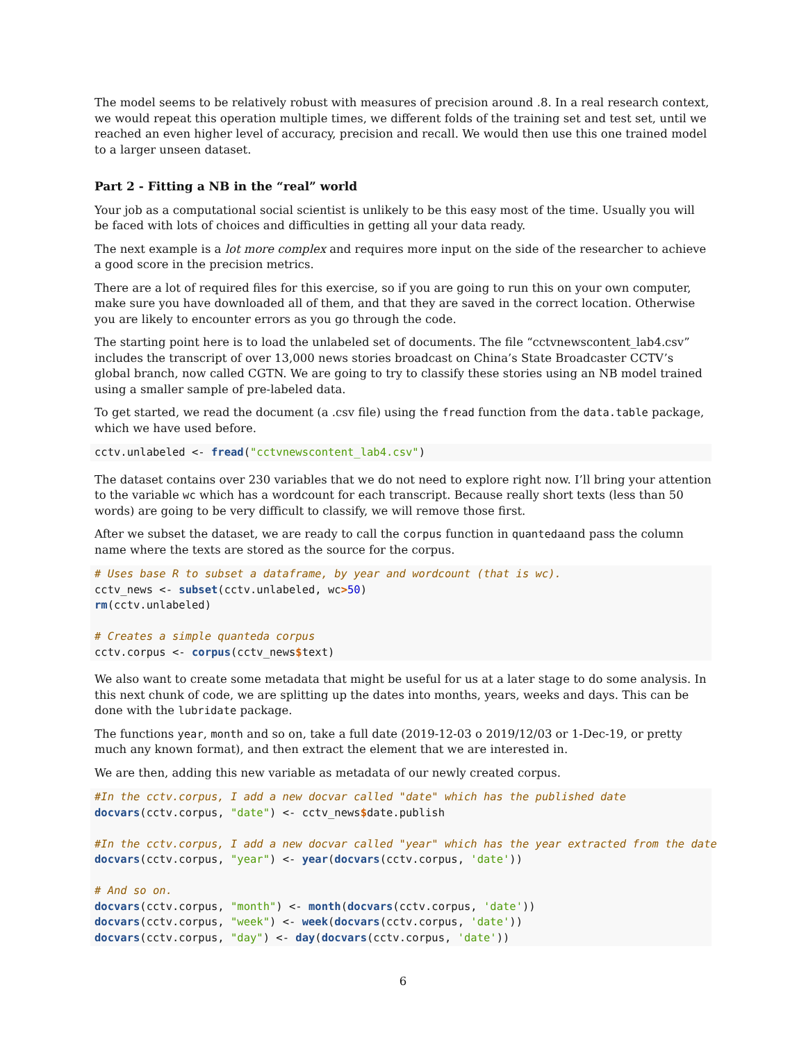The model seems to be relatively robust with measures of precision around .8. In a real research context, we would repeat this operation multiple times, we different folds of the training set and test set, until we reached an even higher level of accuracy, precision and recall. We would then use this one trained model to a larger unseen dataset.
Part 2 - Fitting a NB in the “real” world
Your job as a computational social scientist is unlikely to be this easy most of the time. Usually you will be faced with lots of choices and difficulties in getting all your data ready.
The next example is a lot more complex and requires more input on the side of the researcher to achieve a good score in the precision metrics.
There are a lot of required files for this exercise, so if you are going to run this on your own computer, make sure you have downloaded all of them, and that they are saved in the correct location. Otherwise you are likely to encounter errors as you go through the code.
The starting point here is to load the unlabeled set of documents. The file “cctvnewscontent_lab4.csv” includes the transcript of over 13,000 news stories broadcast on China’s State Broadcaster CCTV’s global branch, now called CGTN. We are going to try to classify these stories using an NB model trained using a smaller sample of pre-labeled data.
To get started, we read the document (a .csv file) using the fread function from the data.table package, which we have used before.
cctv.unlabeled <- fread("cctvnewscontent_lab4.csv")
The dataset contains over 230 variables that we do not need to explore right now. I’ll bring your attention to the variable wc which has a wordcount for each transcript. Because really short texts (less than 50 words) are going to be very difficult to classify, we will remove those first.
After we subset the dataset, we are ready to call the corpus function in quantedaand pass the column name where the texts are stored as the source for the corpus.
# Uses base R to subset a dataframe, by year and wordcount (that is wc).
cctv_news <- subset(cctv.unlabeled, wc>50)
rm(cctv.unlabeled)

# Creates a simple quanteda corpus
cctv.corpus <- corpus(cctv_news$text)
We also want to create some metadata that might be useful for us at a later stage to do some analysis. In this next chunk of code, we are splitting up the dates into months, years, weeks and days. This can be done with the lubridate package.
The functions year, month and so on, take a full date (2019-12-03 o 2019/12/03 or 1-Dec-19, or pretty much any known format), and then extract the element that we are interested in.
We are then, adding this new variable as metadata of our newly created corpus.
#In the cctv.corpus, I add a new docvar called "date" which has the published date
docvars(cctv.corpus, "date") <- cctv_news$date.publish

#In the cctv.corpus, I add a new docvar called "year" which has the year extracted from the date
docvars(cctv.corpus, "year") <- year(docvars(cctv.corpus, 'date'))

# And so on.
docvars(cctv.corpus, "month") <- month(docvars(cctv.corpus, 'date'))
docvars(cctv.corpus, "week") <- week(docvars(cctv.corpus, 'date'))
docvars(cctv.corpus, "day") <- day(docvars(cctv.corpus, 'date'))
6